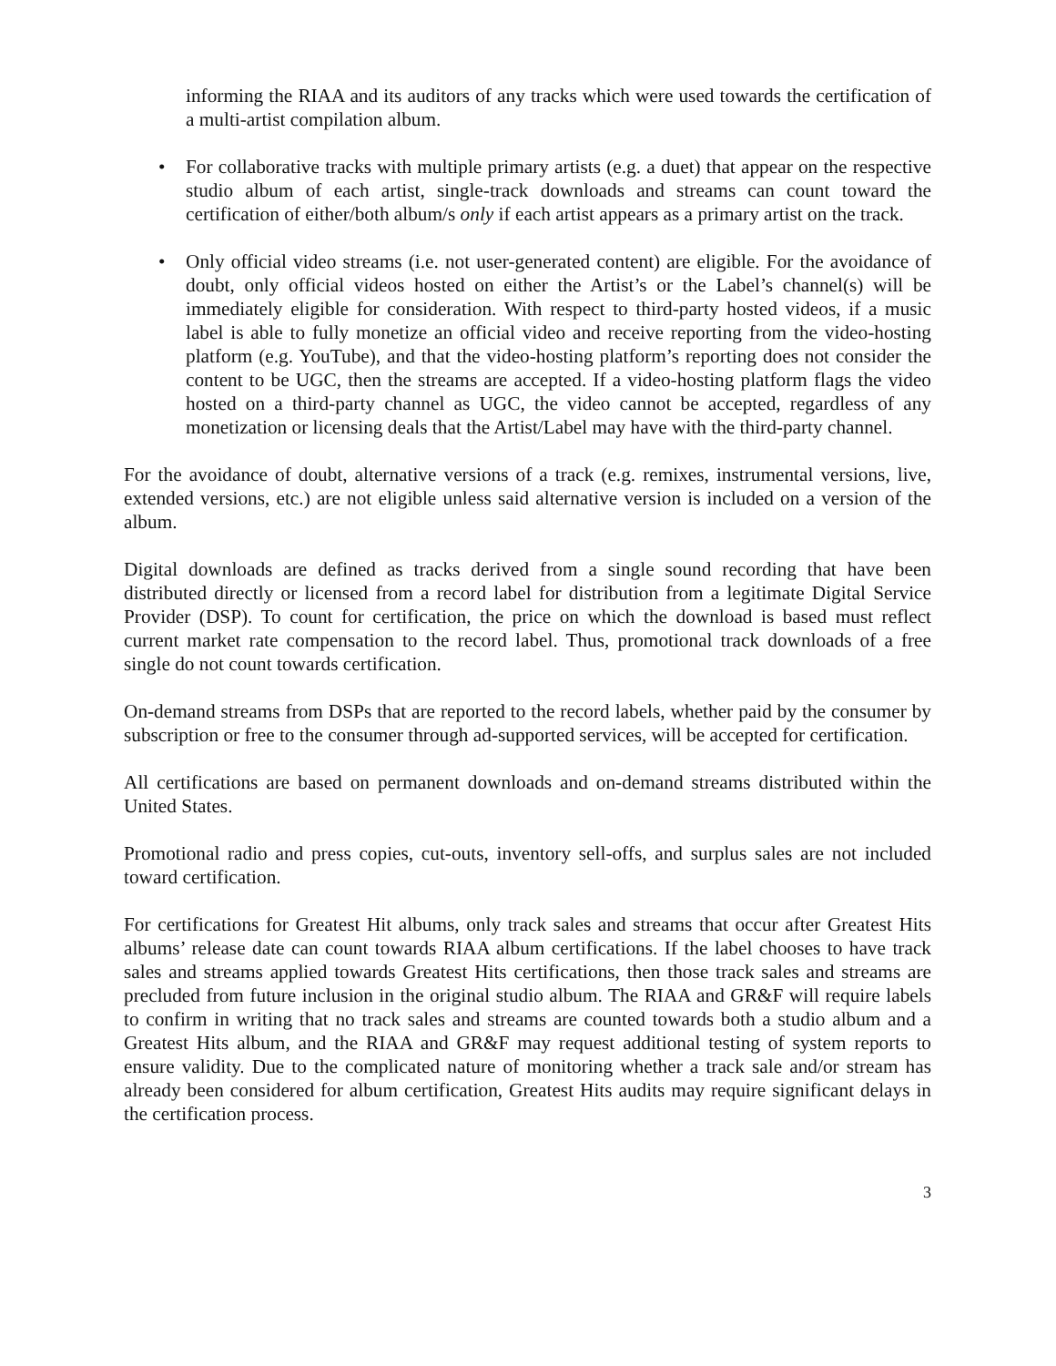informing the RIAA and its auditors of any tracks which were used towards the certification of a multi-artist compilation album.
• For collaborative tracks with multiple primary artists (e.g. a duet) that appear on the respective studio album of each artist, single-track downloads and streams can count toward the certification of either/both album/s only if each artist appears as a primary artist on the track.
• Only official video streams (i.e. not user-generated content) are eligible. For the avoidance of doubt, only official videos hosted on either the Artist’s or the Label’s channel(s) will be immediately eligible for consideration. With respect to third-party hosted videos, if a music label is able to fully monetize an official video and receive reporting from the video-hosting platform (e.g. YouTube), and that the video-hosting platform’s reporting does not consider the content to be UGC, then the streams are accepted. If a video-hosting platform flags the video hosted on a third-party channel as UGC, the video cannot be accepted, regardless of any monetization or licensing deals that the Artist/Label may have with the third-party channel.
For the avoidance of doubt, alternative versions of a track (e.g. remixes, instrumental versions, live, extended versions, etc.) are not eligible unless said alternative version is included on a version of the album.
Digital downloads are defined as tracks derived from a single sound recording that have been distributed directly or licensed from a record label for distribution from a legitimate Digital Service Provider (DSP). To count for certification, the price on which the download is based must reflect current market rate compensation to the record label. Thus, promotional track downloads of a free single do not count towards certification.
On-demand streams from DSPs that are reported to the record labels, whether paid by the consumer by subscription or free to the consumer through ad-supported services, will be accepted for certification.
All certifications are based on permanent downloads and on-demand streams distributed within the United States.
Promotional radio and press copies, cut-outs, inventory sell-offs, and surplus sales are not included toward certification.
For certifications for Greatest Hit albums, only track sales and streams that occur after Greatest Hits albums’ release date can count towards RIAA album certifications. If the label chooses to have track sales and streams applied towards Greatest Hits certifications, then those track sales and streams are precluded from future inclusion in the original studio album. The RIAA and GR&F will require labels to confirm in writing that no track sales and streams are counted towards both a studio album and a Greatest Hits album, and the RIAA and GR&F may request additional testing of system reports to ensure validity. Due to the complicated nature of monitoring whether a track sale and/or stream has already been considered for album certification, Greatest Hits audits may require significant delays in the certification process.
3